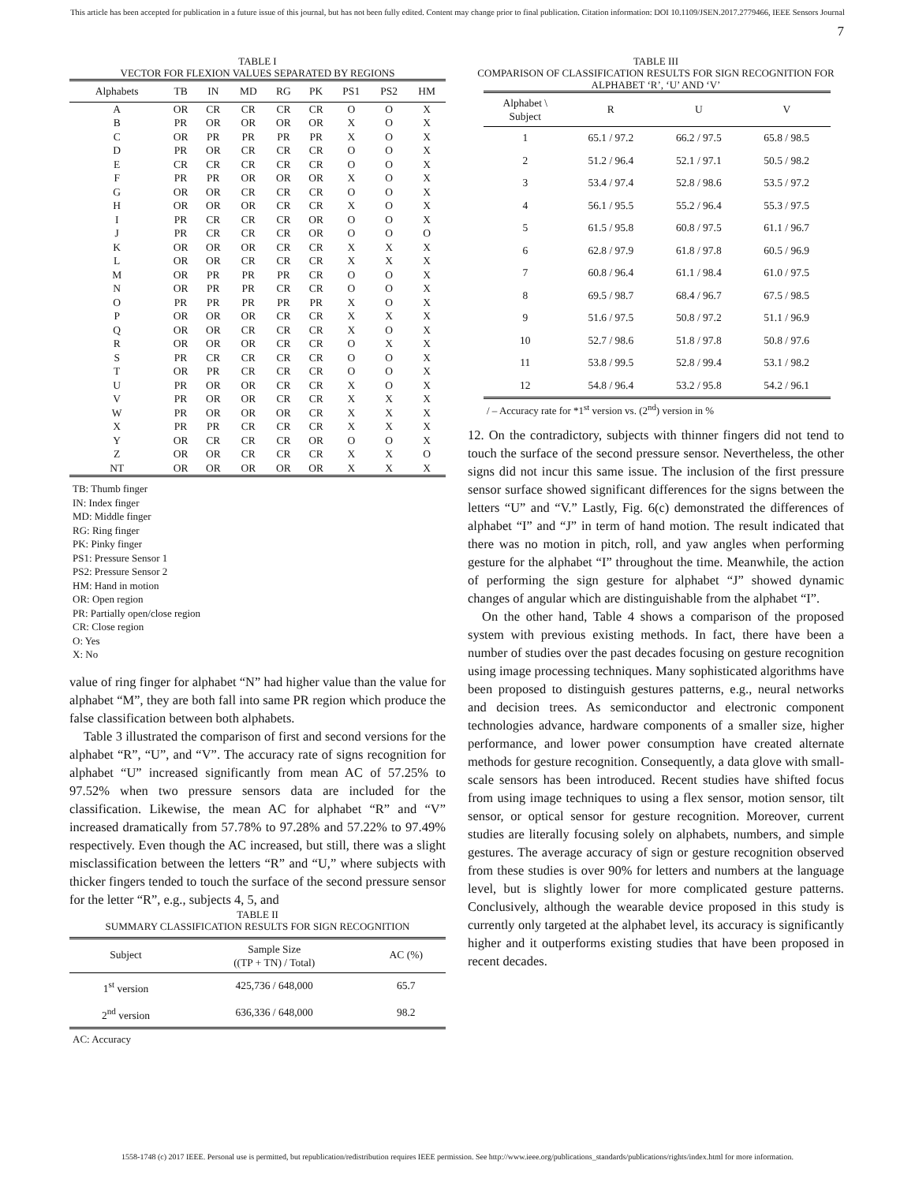This article has been accepted for publication in a future issue of this journal, but has not been fully edited. Content may change prior to final publication. Citation information: DOI 10.1109/JSEN.2017.2779466, IEEE Sensors Journal
7
TABLE I
VECTOR FOR FLEXION VALUES SEPARATED BY REGIONS
| Alphabets | TB | IN | MD | RG | PK | PS1 | PS2 | HM |
| --- | --- | --- | --- | --- | --- | --- | --- | --- |
| A | OR | CR | CR | CR | CR | O | O | X |
| B | PR | OR | OR | OR | OR | X | O | X |
| C | OR | PR | PR | PR | PR | X | O | X |
| D | PR | OR | CR | CR | CR | O | O | X |
| E | CR | CR | CR | CR | CR | O | O | X |
| F | PR | PR | OR | OR | OR | X | O | X |
| G | OR | OR | CR | CR | CR | O | O | X |
| H | OR | OR | OR | CR | CR | X | O | X |
| I | PR | CR | CR | CR | OR | O | O | X |
| J | PR | CR | CR | CR | OR | O | O | O |
| K | OR | OR | OR | CR | CR | X | X | X |
| L | OR | OR | CR | CR | CR | X | X | X |
| M | OR | PR | PR | PR | CR | O | O | X |
| N | OR | PR | PR | CR | CR | O | O | X |
| O | PR | PR | PR | PR | PR | X | O | X |
| P | OR | OR | OR | CR | CR | X | X | X |
| Q | OR | OR | CR | CR | CR | X | O | X |
| R | OR | OR | OR | CR | CR | O | X | X |
| S | PR | CR | CR | CR | CR | O | O | X |
| T | OR | PR | CR | CR | CR | O | O | X |
| U | PR | OR | OR | CR | CR | X | O | X |
| V | PR | OR | OR | CR | CR | X | X | X |
| W | PR | OR | OR | OR | CR | X | X | X |
| X | PR | PR | CR | CR | CR | X | X | X |
| Y | OR | CR | CR | CR | OR | O | O | X |
| Z | OR | OR | CR | CR | CR | X | X | O |
| NT | OR | OR | OR | OR | OR | X | X | X |
TB: Thumb finger
IN: Index finger
MD: Middle finger
RG: Ring finger
PK: Pinky finger
PS1: Pressure Sensor 1
PS2: Pressure Sensor 2
HM: Hand in motion
OR: Open region
PR: Partially open/close region
CR: Close region
O: Yes
X: No
value of ring finger for alphabet “N” had higher value than the value for alphabet “M”, they are both fall into same PR region which produce the false classification between both alphabets.
Table 3 illustrated the comparison of first and second versions for the alphabet “R”, “U”, and “V”. The accuracy rate of signs recognition for alphabet “U” increased significantly from mean AC of 57.25% to 97.52% when two pressure sensors data are included for the classification. Likewise, the mean AC for alphabet “R” and “V” increased dramatically from 57.78% to 97.28% and 57.22% to 97.49% respectively. Even though the AC increased, but still, there was a slight misclassification between the letters “R” and “U,” where subjects with thicker fingers tended to touch the surface of the second pressure sensor for the letter “R”, e.g., subjects 4, 5, and
TABLE II
SUMMARY CLASSIFICATION RESULTS FOR SIGN RECOGNITION
| Subject | Sample Size ((TP + TN) / Total) | AC (%) |
| --- | --- | --- |
| 1<sup>st</sup> version | 425,736 / 648,000 | 65.7 |
| 2<sup>nd</sup> version | 636,336 / 648,000 | 98.2 |
AC: Accuracy
TABLE III
COMPARISON OF CLASSIFICATION RESULTS FOR SIGN RECOGNITION FOR
ALPHABET ‘R’, ‘U’ AND ‘V’
| Alphabet \ Subject | R | U | V |
| --- | --- | --- | --- |
| 1 | 65.1 / 97.2 | 66.2 / 97.5 | 65.8 / 98.5 |
| 2 | 51.2 / 96.4 | 52.1 / 97.1 | 50.5 / 98.2 |
| 3 | 53.4 / 97.4 | 52.8 / 98.6 | 53.5 / 97.2 |
| 4 | 56.1 / 95.5 | 55.2 / 96.4 | 55.3 / 97.5 |
| 5 | 61.5 / 95.8 | 60.8 / 97.5 | 61.1 / 96.7 |
| 6 | 62.8 / 97.9 | 61.8 / 97.8 | 60.5 / 96.9 |
| 7 | 60.8 / 96.4 | 61.1 / 98.4 | 61.0 / 97.5 |
| 8 | 69.5 / 98.7 | 68.4 / 96.7 | 67.5 / 98.5 |
| 9 | 51.6 / 97.5 | 50.8 / 97.2 | 51.1 / 96.9 |
| 10 | 52.7 / 98.6 | 51.8 / 97.8 | 50.8 / 97.6 |
| 11 | 53.8 / 99.5 | 52.8 / 99.4 | 53.1 / 98.2 |
| 12 | 54.8 / 96.4 | 53.2 / 95.8 | 54.2 / 96.1 |
/ – Accuracy rate for *1<sup>st</sup> version vs. (2<sup>nd</sup>) version in %
12. On the contradictory, subjects with thinner fingers did not tend to touch the surface of the second pressure sensor. Nevertheless, the other signs did not incur this same issue. The inclusion of the first pressure sensor surface showed significant differences for the signs between the letters “U” and “V.” Lastly, Fig. 6(c) demonstrated the differences of alphabet “I” and “J” in term of hand motion. The result indicated that there was no motion in pitch, roll, and yaw angles when performing gesture for the alphabet “I” throughout the time. Meanwhile, the action of performing the sign gesture for alphabet “J” showed dynamic changes of angular which are distinguishable from the alphabet “I”.
On the other hand, Table 4 shows a comparison of the proposed system with previous existing methods. In fact, there have been a number of studies over the past decades focusing on gesture recognition using image processing techniques. Many sophisticated algorithms have been proposed to distinguish gestures patterns, e.g., neural networks and decision trees. As semiconductor and electronic component technologies advance, hardware components of a smaller size, higher performance, and lower power consumption have created alternate methods for gesture recognition. Consequently, a data glove with small-scale sensors has been introduced. Recent studies have shifted focus from using image techniques to using a flex sensor, motion sensor, tilt sensor, or optical sensor for gesture recognition. Moreover, current studies are literally focusing solely on alphabets, numbers, and simple gestures. The average accuracy of sign or gesture recognition observed from these studies is over 90% for letters and numbers at the language level, but is slightly lower for more complicated gesture patterns. Conclusively, although the wearable device proposed in this study is currently only targeted at the alphabet level, its accuracy is significantly higher and it outperforms existing studies that have been proposed in recent decades.
1558-1748 (c) 2017 IEEE. Personal use is permitted, but republication/redistribution requires IEEE permission. See http://www.ieee.org/publications_standards/publications/rights/index.html for more information.